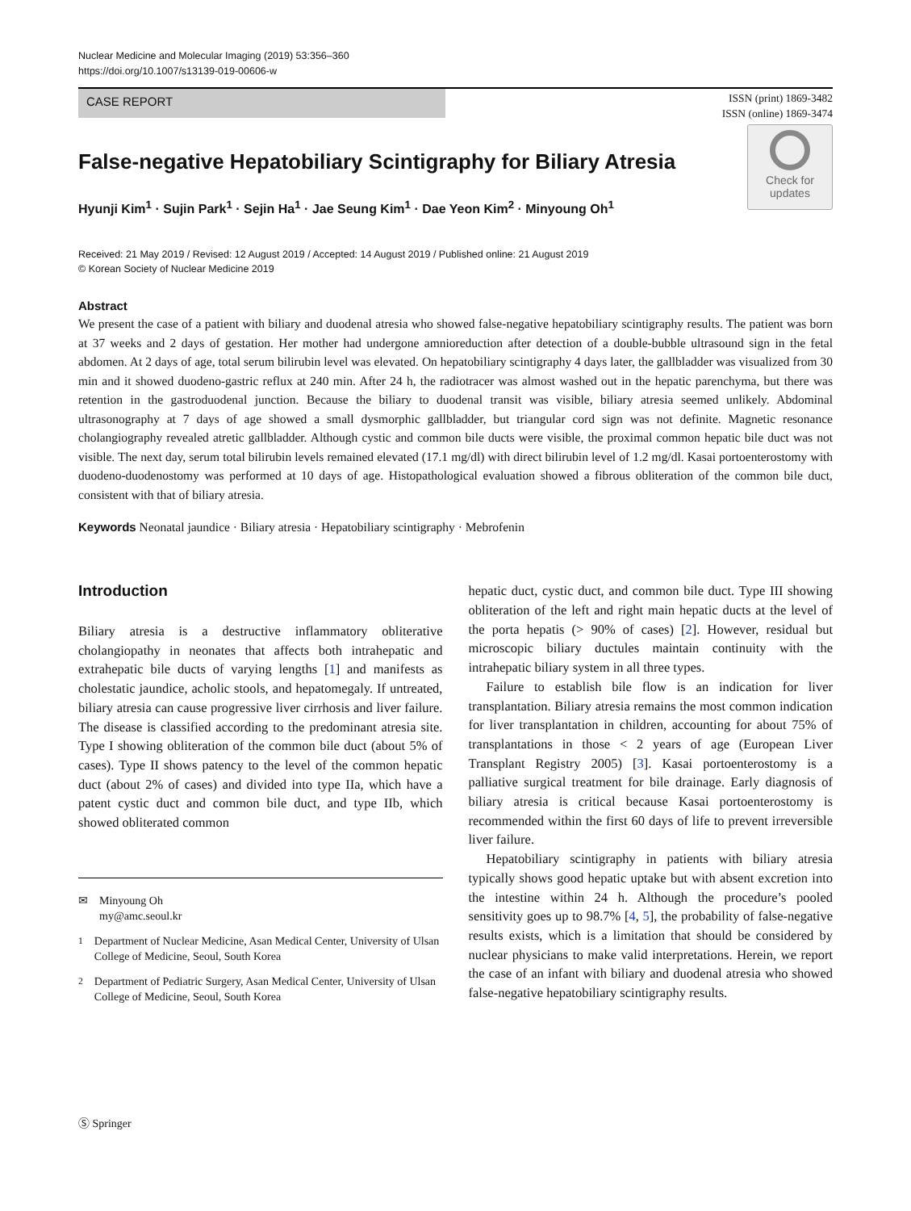Nuclear Medicine and Molecular Imaging (2019) 53:356–360
https://doi.org/10.1007/s13139-019-00606-w
CASE REPORT
ISSN (print) 1869-3482
ISSN (online) 1869-3474
Check for
updates
False-negative Hepatobiliary Scintigraphy for Biliary Atresia
Hyunji Kim<sup>1</sup> · Sujin Park<sup>1</sup> · Sejin Ha<sup>1</sup> · Jae Seung Kim<sup>1</sup> · Dae Yeon Kim<sup>2</sup> · Minyoung Oh<sup>1</sup>
Received: 21 May 2019 / Revised: 12 August 2019 / Accepted: 14 August 2019 / Published online: 21 August 2019
© Korean Society of Nuclear Medicine 2019
Abstract
We present the case of a patient with biliary and duodenal atresia who showed false-negative hepatobiliary scintigraphy results. The patient was born at 37 weeks and 2 days of gestation. Her mother had undergone amnioreduction after detection of a double-bubble ultrasound sign in the fetal abdomen. At 2 days of age, total serum bilirubin level was elevated. On hepatobiliary scintigraphy 4 days later, the gallbladder was visualized from 30 min and it showed duodeno-gastric reflux at 240 min. After 24 h, the radiotracer was almost washed out in the hepatic parenchyma, but there was retention in the gastroduodenal junction. Because the biliary to duodenal transit was visible, biliary atresia seemed unlikely. Abdominal ultrasonography at 7 days of age showed a small dysmorphic gallbladder, but triangular cord sign was not definite. Magnetic resonance cholangiography revealed atretic gallbladder. Although cystic and common bile ducts were visible, the proximal common hepatic bile duct was not visible. The next day, serum total bilirubin levels remained elevated (17.1 mg/dl) with direct bilirubin level of 1.2 mg/dl. Kasai portoenterostomy with duodeno-duodenostomy was performed at 10 days of age. Histopathological evaluation showed a fibrous obliteration of the common bile duct, consistent with that of biliary atresia.
Keywords Neonatal jaundice · Biliary atresia · Hepatobiliary scintigraphy · Mebrofenin
Introduction
Biliary atresia is a destructive inflammatory obliterative cholangiopathy in neonates that affects both intrahepatic and extrahepatic bile ducts of varying lengths [1] and manifests as cholestatic jaundice, acholic stools, and hepatomegaly. If untreated, biliary atresia can cause progressive liver cirrhosis and liver failure. The disease is classified according to the predominant atresia site. Type I showing obliteration of the common bile duct (about 5% of cases). Type II shows patency to the level of the common hepatic duct (about 2% of cases) and divided into type IIa, which have a patent cystic duct and common bile duct, and type IIb, which showed obliterated common
✉ Minyoung Oh
my@amc.seoul.kr
<sup>1</sup> Department of Nuclear Medicine, Asan Medical Center, University of Ulsan College of Medicine, Seoul, South Korea
<sup>2</sup> Department of Pediatric Surgery, Asan Medical Center, University of Ulsan College of Medicine, Seoul, South Korea
hepatic duct, cystic duct, and common bile duct. Type III showing obliteration of the left and right main hepatic ducts at the level of the porta hepatis (> 90% of cases) [2]. However, residual but microscopic biliary ductules maintain continuity with the intrahepatic biliary system in all three types.
Failure to establish bile flow is an indication for liver transplantation. Biliary atresia remains the most common indication for liver transplantation in children, accounting for about 75% of transplantations in those < 2 years of age (European Liver Transplant Registry 2005) [3]. Kasai portoenterostomy is a palliative surgical treatment for bile drainage. Early diagnosis of biliary atresia is critical because Kasai portoenterostomy is recommended within the first 60 days of life to prevent irreversible liver failure.
Hepatobiliary scintigraphy in patients with biliary atresia typically shows good hepatic uptake but with absent excretion into the intestine within 24 h. Although the procedure’s pooled sensitivity goes up to 98.7% [4, 5], the probability of false-negative results exists, which is a limitation that should be considered by nuclear physicians to make valid interpretations. Herein, we report the case of an infant with biliary and duodenal atresia who showed false-negative hepatobiliary scintigraphy results.
Ⓢ Springer